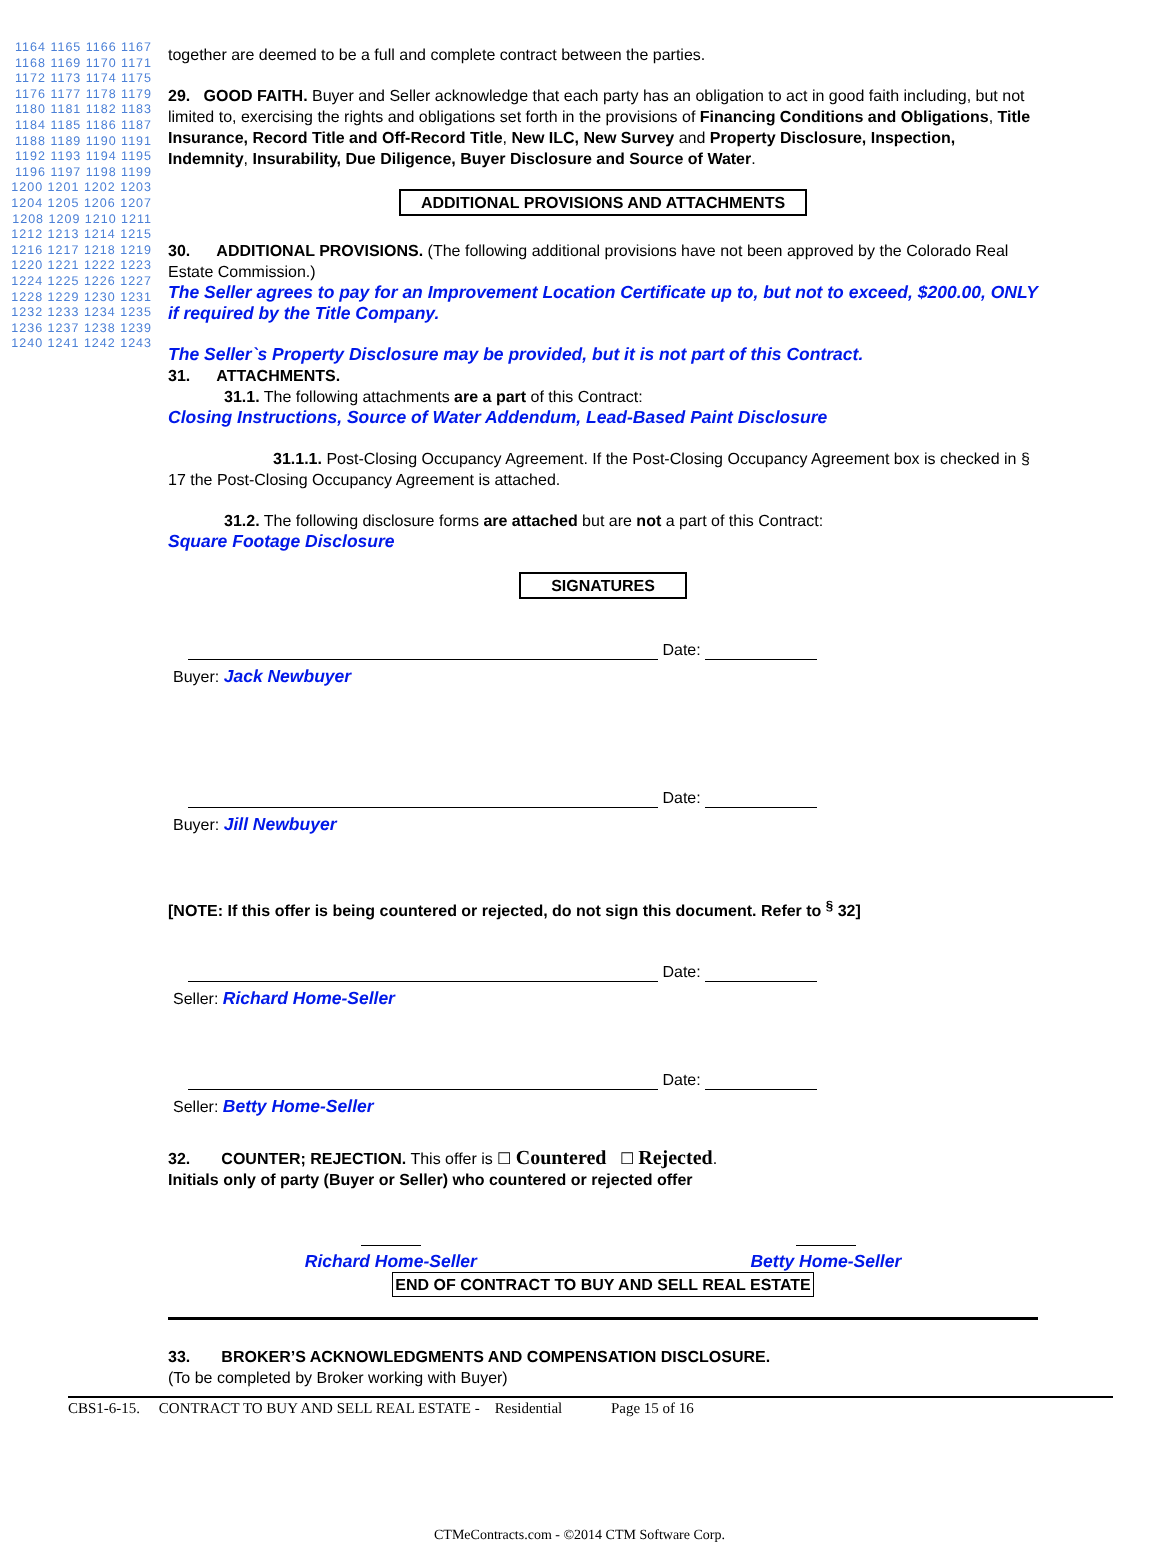1164 1165 1166 1167 1168 1169 1170 1171 1172 1173 1174 1175 1176 1177 1178 1179 1180 1181 1182 1183 1184 1185 1186 1187 1188 1189 1190 1191 1192 1193 1194 1195 1196 1197 1198 1199 1200 1201 1202 1203 1204 1205 1206 1207 1208 1209 1210 1211 1212 1213 1214 1215 1216 1217 1218 1219 1220 1221 1222 1223 1224 1225 1226 1227 1228 1229 1230 1231 1232 1233 1234 1235 1236 1237 1238 1239 1240 1241 1242 1243
together are deemed to be a full and complete contract between the parties.
29. GOOD FAITH. Buyer and Seller acknowledge that each party has an obligation to act in good faith including, but not limited to, exercising the rights and obligations set forth in the provisions of Financing Conditions and Obligations, Title Insurance, Record Title and Off-Record Title, New ILC, New Survey and Property Disclosure, Inspection, Indemnity, Insurability, Due Diligence, Buyer Disclosure and Source of Water.
ADDITIONAL PROVISIONS AND ATTACHMENTS
30. ADDITIONAL PROVISIONS. (The following additional provisions have not been approved by the Colorado Real Estate Commission.)
The Seller agrees to pay for an Improvement Location Certificate up to, but not to exceed, $200.00, ONLY if required by the Title Company.
The Seller`s Property Disclosure may be provided, but it is not part of this Contract.
31. ATTACHMENTS.
31.1. The following attachments are a part of this Contract:
Closing Instructions, Source of Water Addendum, Lead-Based Paint Disclosure
31.1.1. Post-Closing Occupancy Agreement. If the Post-Closing Occupancy Agreement box is checked in § 17 the Post-Closing Occupancy Agreement is attached.
31.2. The following disclosure forms are attached but are not a part of this Contract:
Square Footage Disclosure
SIGNATURES
Date:
Buyer: Jack Newbuyer
Date:
Buyer: Jill Newbuyer
[NOTE: If this offer is being countered or rejected, do not sign this document. Refer to <sup>§</sup> 32]
Date:
Seller: Richard Home-Seller
Date:
Seller: Betty Home-Seller
32. COUNTER; REJECTION. This offer is ☐ Countered ☐ Rejected.
Initials only of party (Buyer or Seller) who countered or rejected offer
Richard Home-Seller
Betty Home-Seller
END OF CONTRACT TO BUY AND SELL REAL ESTATE
33. BROKER’S ACKNOWLEDGMENTS AND COMPENSATION DISCLOSURE.
(To be completed by Broker working with Buyer)
CBS1-6-15. CONTRACT TO BUY AND SELL REAL ESTATE - Residential Page 15 of 16
CTMeContracts.com - ©2014 CTM Software Corp.